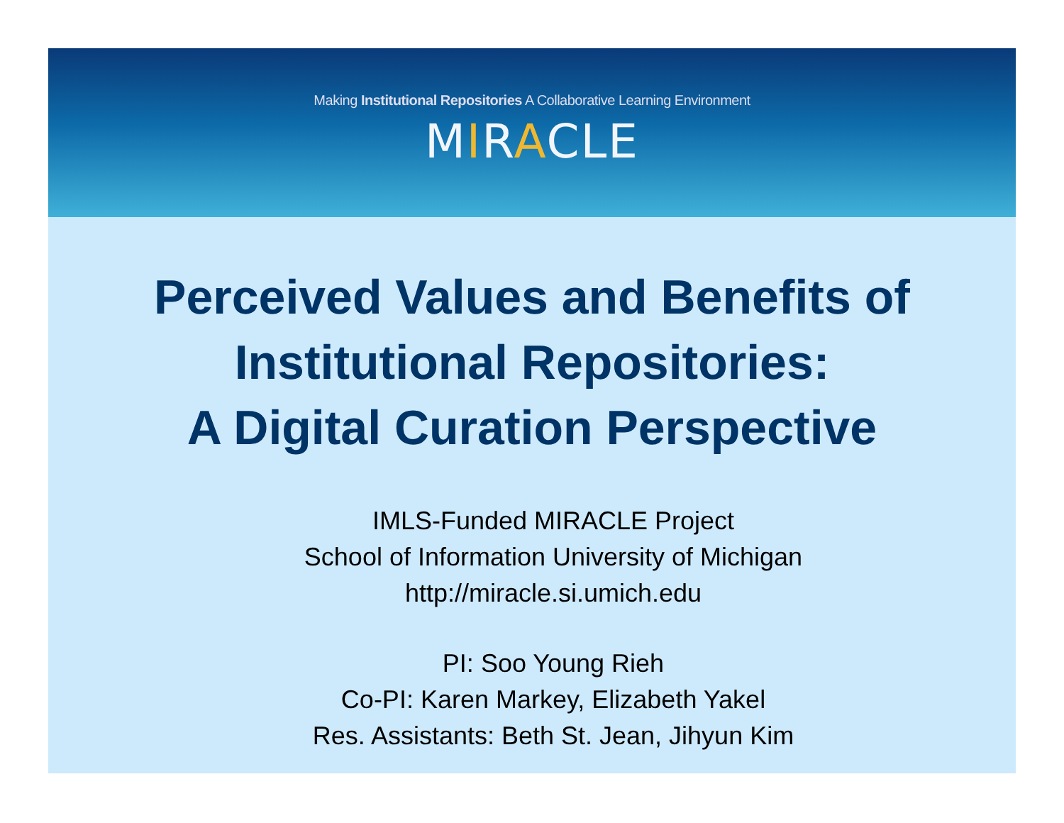Making Institutional Repositories A Collaborative Learning Environment
MIRACLE
Perceived Values and Benefits of
Institutional Repositories:
A Digital Curation Perspective
IMLS-Funded MIRACLE Project
School of Information University of Michigan
http://miracle.si.umich.edu
PI: Soo Young Rieh
Co-PI: Karen Markey, Elizabeth Yakel
Res. Assistants: Beth St. Jean, Jihyun Kim